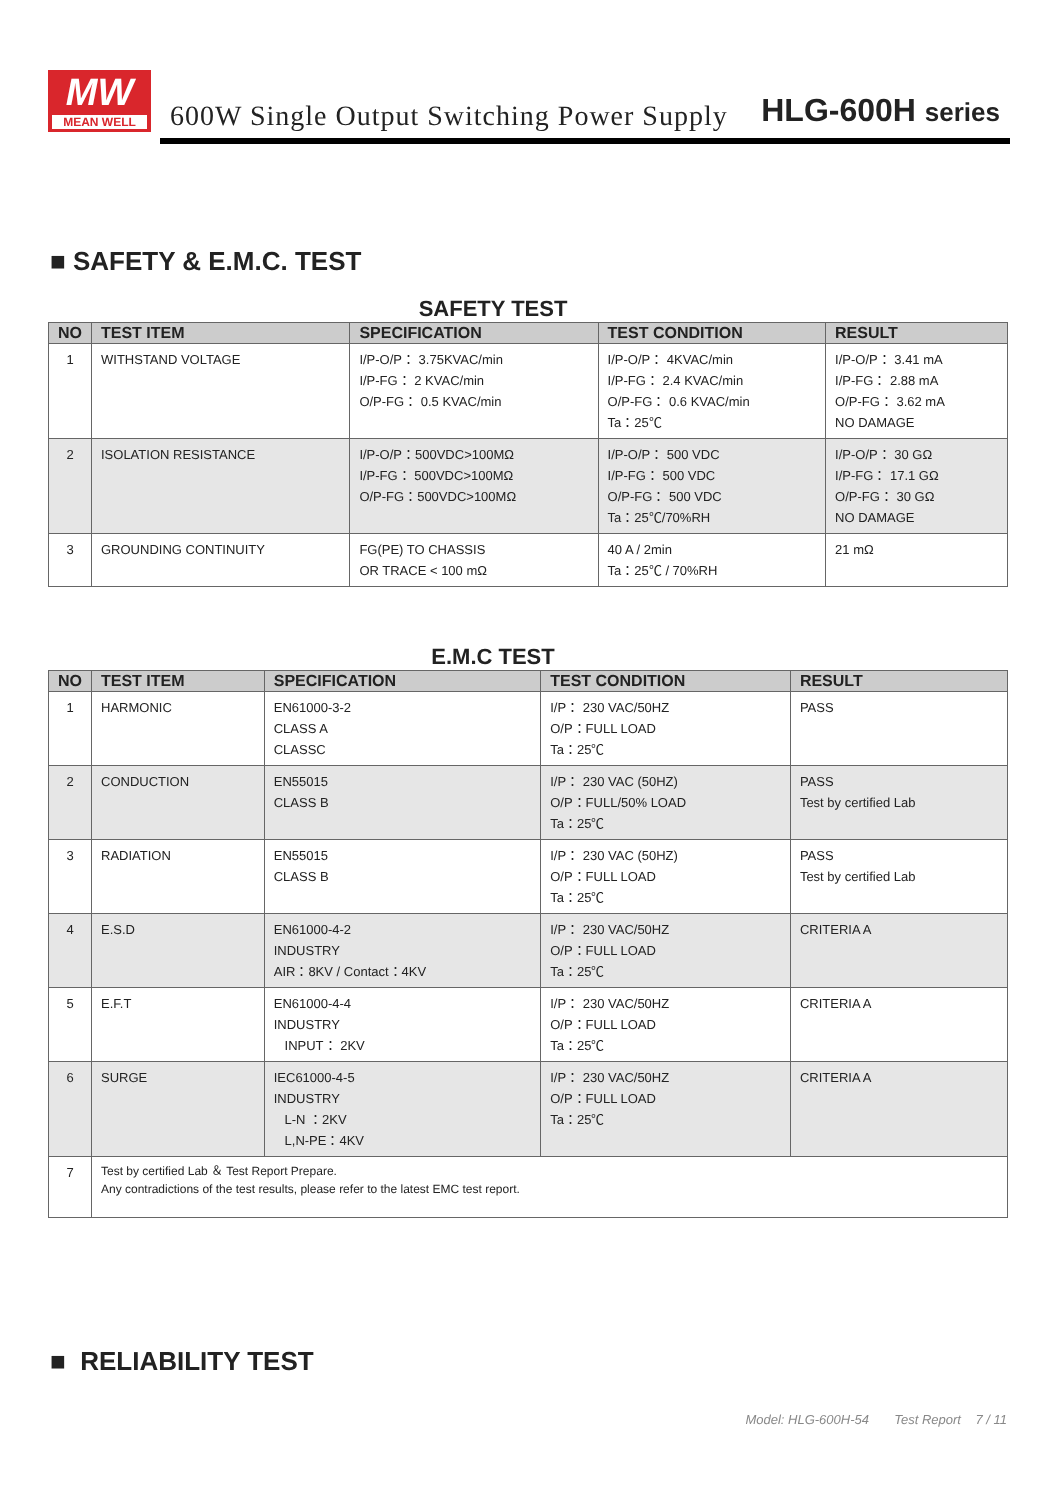MW
MEAN WELL
600W Single Output Switching Power Supply
HLG-600H series
■ SAFETY & E.M.C. TEST
SAFETY TEST
| NO | TEST ITEM | SPECIFICATION | TEST CONDITION | RESULT |
| --- | --- | --- | --- | --- |
| 1 | WITHSTAND VOLTAGE | I/P-O/P： 3.75KVAC/min I/P-FG： 2 KVAC/min O/P-FG： 0.5 KVAC/min | I/P-O/P： 4KVAC/min I/P-FG： 2.4 KVAC/min O/P-FG： 0.6 KVAC/min Ta：25℃ | I/P-O/P： 3.41 mA I/P-FG： 2.88 mA O/P-FG： 3.62 mA NO DAMAGE |
| 2 | ISOLATION RESISTANCE | I/P-O/P：500VDC>100MΩ I/P-FG： 500VDC>100MΩ O/P-FG：500VDC>100MΩ | I/P-O/P： 500 VDC I/P-FG： 500 VDC O/P-FG： 500 VDC Ta：25℃/70%RH | I/P-O/P： 30 GΩ I/P-FG： 17.1 GΩ O/P-FG： 30 GΩ NO DAMAGE |
| 3 | GROUNDING CONTINUITY | FG(PE) TO CHASSIS OR TRACE < 100 mΩ | 40 A / 2min Ta：25℃ / 70%RH | 21 mΩ |
E.M.C TEST
| NO | TEST ITEM | SPECIFICATION | TEST CONDITION | RESULT |
| --- | --- | --- | --- | --- |
| 1 | HARMONIC | EN61000-3-2 CLASS A CLASSC | I/P： 230 VAC/50HZ O/P：FULL LOAD Ta：25℃ | PASS |
| 2 | CONDUCTION | EN55015 CLASS B | I/P： 230 VAC (50HZ) O/P：FULL/50% LOAD Ta：25℃ | PASS Test by certified Lab |
| 3 | RADIATION | EN55015 CLASS B | I/P： 230 VAC (50HZ) O/P：FULL LOAD Ta：25℃ | PASS Test by certified Lab |
| 4 | E.S.D | EN61000-4-2 INDUSTRY AIR：8KV / Contact：4KV | I/P： 230 VAC/50HZ O/P：FULL LOAD Ta：25℃ | CRITERIA A |
| 5 | E.F.T | EN61000-4-4 INDUSTRY INPUT： 2KV | I/P： 230 VAC/50HZ O/P：FULL LOAD Ta：25℃ | CRITERIA A |
| 6 | SURGE | IEC61000-4-5 INDUSTRY L-N ：2KV L,N-PE：4KV | I/P： 230 VAC/50HZ O/P：FULL LOAD Ta：25℃ | CRITERIA A |
| 7 | Test by certified Lab ＆ Test Report Prepare. Any contradictions of the test results, please refer to the latest EMC test report. | | | |
■ RELIABILITY TEST
Model: HLG-600H-54 Test Report 7 / 11